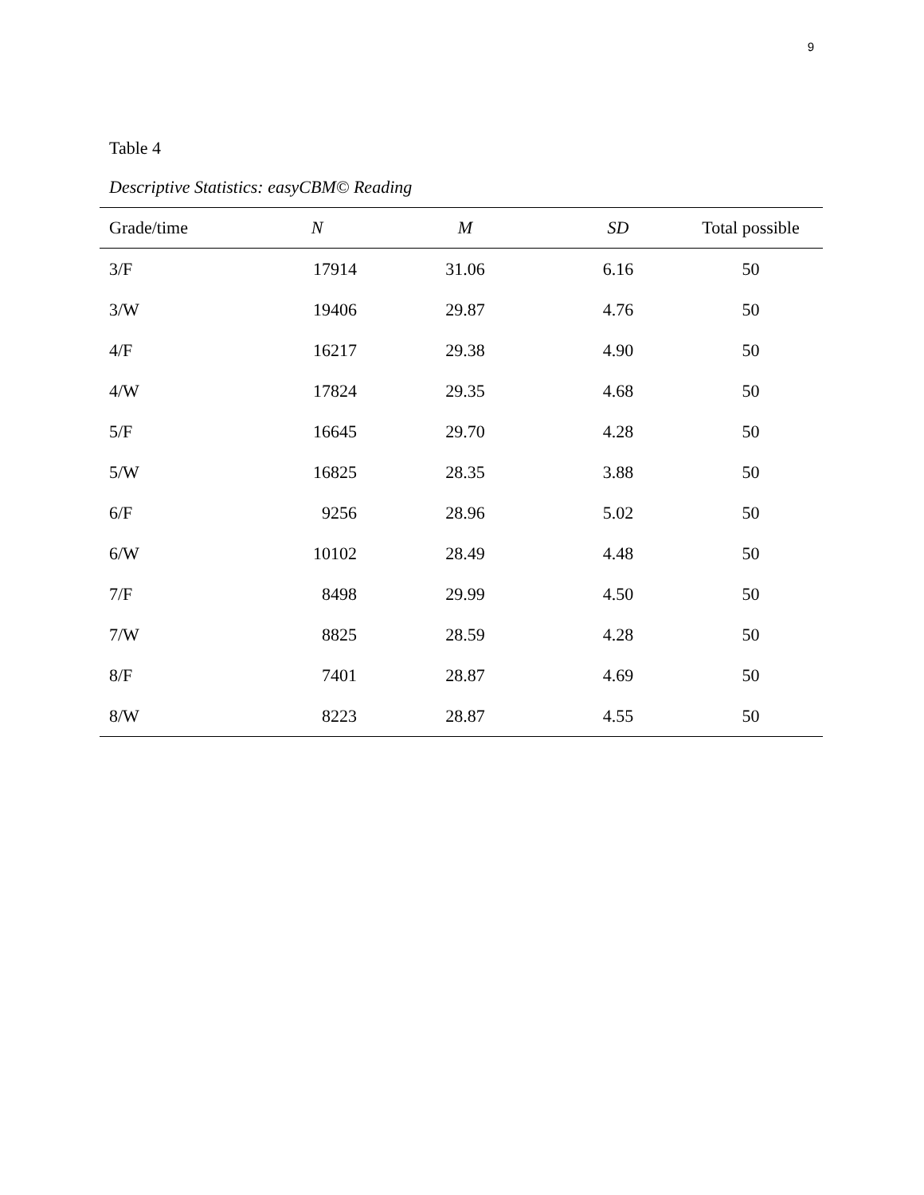9
Table 4
Descriptive Statistics: easyCBM© Reading
| Grade/time | N | M | SD | Total possible |
| --- | --- | --- | --- | --- |
| 3/F | 17914 | 31.06 | 6.16 | 50 |
| 3/W | 19406 | 29.87 | 4.76 | 50 |
| 4/F | 16217 | 29.38 | 4.90 | 50 |
| 4/W | 17824 | 29.35 | 4.68 | 50 |
| 5/F | 16645 | 29.70 | 4.28 | 50 |
| 5/W | 16825 | 28.35 | 3.88 | 50 |
| 6/F | 9256 | 28.96 | 5.02 | 50 |
| 6/W | 10102 | 28.49 | 4.48 | 50 |
| 7/F | 8498 | 29.99 | 4.50 | 50 |
| 7/W | 8825 | 28.59 | 4.28 | 50 |
| 8/F | 7401 | 28.87 | 4.69 | 50 |
| 8/W | 8223 | 28.87 | 4.55 | 50 |